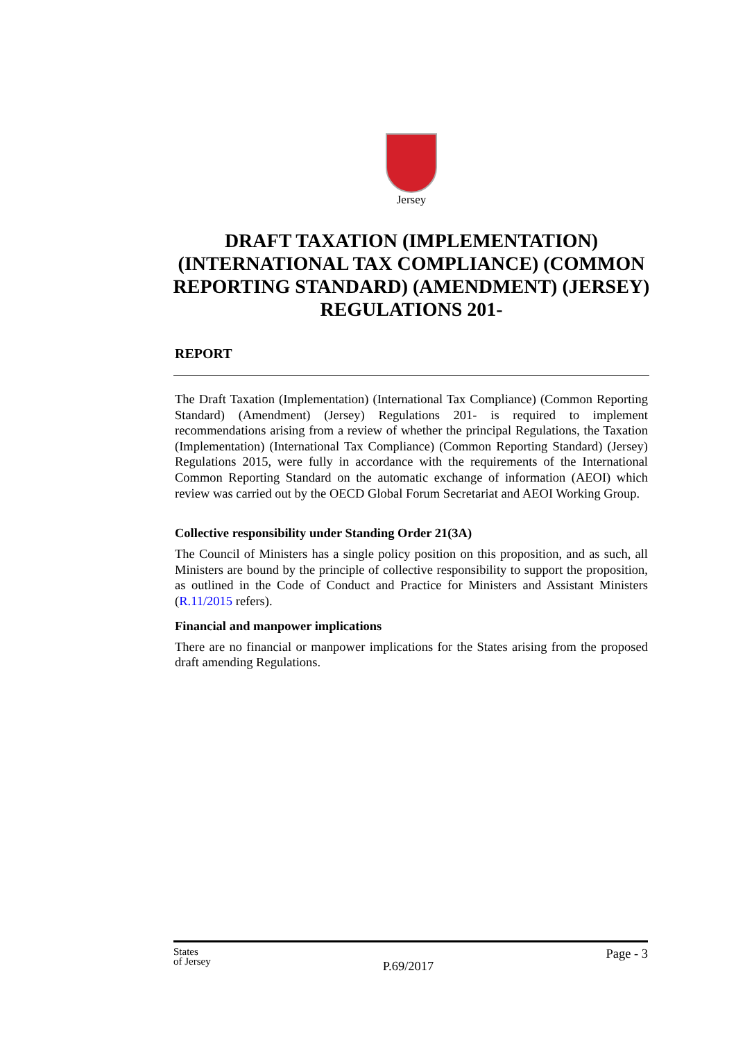Jersey
DRAFT TAXATION (IMPLEMENTATION) (INTERNATIONAL TAX COMPLIANCE) (COMMON REPORTING STANDARD) (AMENDMENT) (JERSEY) REGULATIONS 201-
REPORT
The Draft Taxation (Implementation) (International Tax Compliance) (Common Reporting Standard) (Amendment) (Jersey) Regulations 201- is required to implement recommendations arising from a review of whether the principal Regulations, the Taxation (Implementation) (International Tax Compliance) (Common Reporting Standard) (Jersey) Regulations 2015, were fully in accordance with the requirements of the International Common Reporting Standard on the automatic exchange of information (AEOI) which review was carried out by the OECD Global Forum Secretariat and AEOI Working Group.
Collective responsibility under Standing Order 21(3A)
The Council of Ministers has a single policy position on this proposition, and as such, all Ministers are bound by the principle of collective responsibility to support the proposition, as outlined in the Code of Conduct and Practice for Ministers and Assistant Ministers (R.11/2015 refers).
Financial and manpower implications
There are no financial or manpower implications for the States arising from the proposed draft amending Regulations.
States
of Jersey P.69/2017 Page - 3